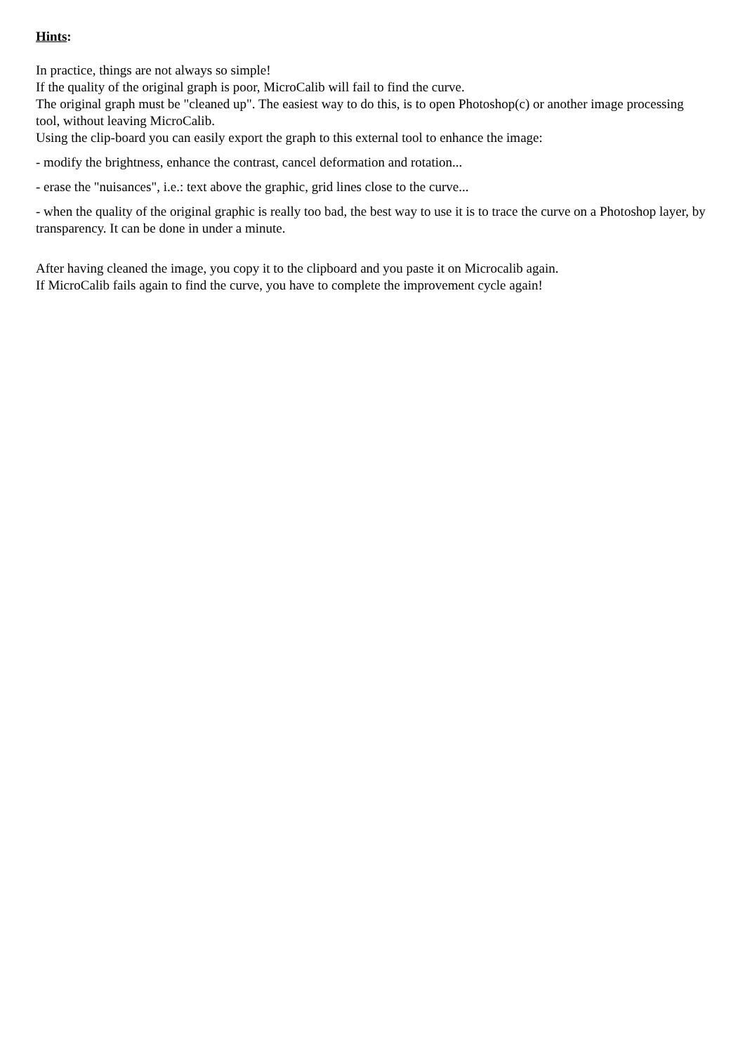Hints:
In practice, things are not always so simple!
If the quality of the original graph is poor, MicroCalib will fail to find the curve.
The original graph must be "cleaned up". The easiest way to do this, is to open Photoshop(c) or another image processing tool, without leaving MicroCalib.
Using the clip-board you can easily export the graph to this external tool to enhance the image:
- modify the brightness, enhance the contrast, cancel deformation and rotation...
- erase the "nuisances", i.e.: text above the graphic, grid lines close to the curve...
- when the quality of the original graphic is really too bad, the best way to use it is to trace the curve on a Photoshop layer, by transparency. It can be done in under a minute.
After having cleaned the image, you copy it to the clipboard and you paste it on Microcalib again.
If MicroCalib fails again to find the curve, you have to complete the improvement cycle again!